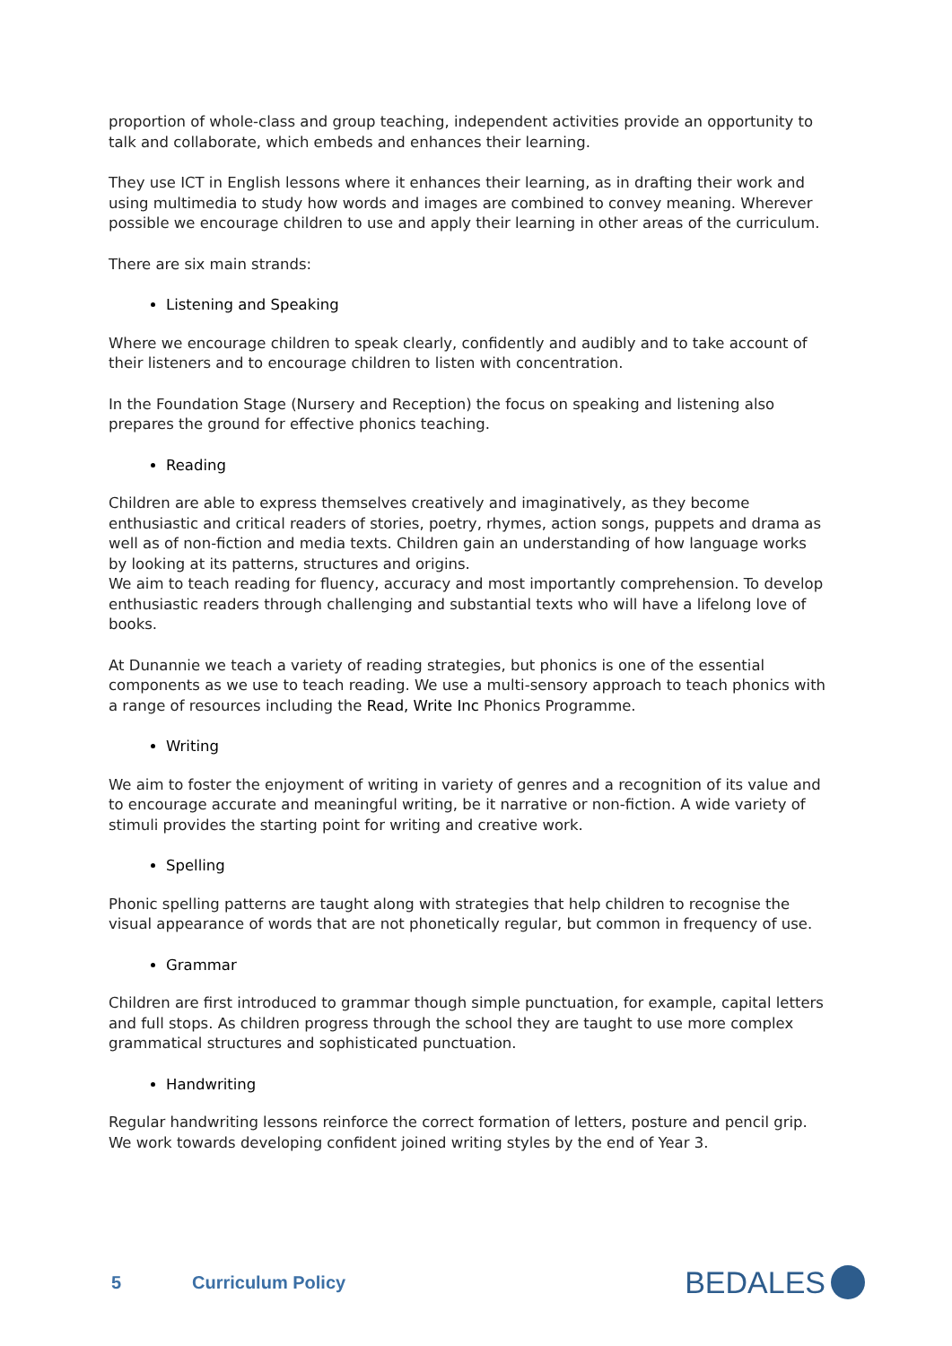proportion of whole-class and group teaching, independent activities provide an opportunity to talk and collaborate, which embeds and enhances their learning.
They use ICT in English lessons where it enhances their learning, as in drafting their work and using multimedia to study how words and images are combined to convey meaning. Wherever possible we encourage children to use and apply their learning in other areas of the curriculum.
There are six main strands:
Listening and Speaking
Where we encourage children to speak clearly, confidently and audibly and to take account of their listeners and to encourage children to listen with concentration.
In the Foundation Stage (Nursery and Reception) the focus on speaking and listening also prepares the ground for effective phonics teaching.
Reading
Children are able to express themselves creatively and imaginatively, as they become enthusiastic and critical readers of stories, poetry, rhymes, action songs, puppets and drama as well as of non-fiction and media texts. Children gain an understanding of how language works by looking at its patterns, structures and origins.
We aim to teach reading for fluency, accuracy and most importantly comprehension. To develop enthusiastic readers through challenging and substantial texts who will have a lifelong love of books.
At Dunannie we teach a variety of reading strategies, but phonics is one of the essential components as we use to teach reading. We use a multi-sensory approach to teach phonics with a range of resources including the Read, Write Inc Phonics Programme.
Writing
We aim to foster the enjoyment of writing in variety of genres and a recognition of its value and to encourage accurate and meaningful writing, be it narrative or non-fiction. A wide variety of stimuli provides the starting point for writing and creative work.
Spelling
Phonic spelling patterns are taught along with strategies that help children to recognise the visual appearance of words that are not phonetically regular, but common in frequency of use.
Grammar
Children are first introduced to grammar though simple punctuation, for example, capital letters and full stops. As children progress through the school they are taught to use more complex grammatical structures and sophisticated punctuation.
Handwriting
Regular handwriting lessons reinforce the correct formation of letters, posture and pencil grip. We work towards developing confident joined writing styles by the end of Year 3.
5 Curriculum Policy BEDALES